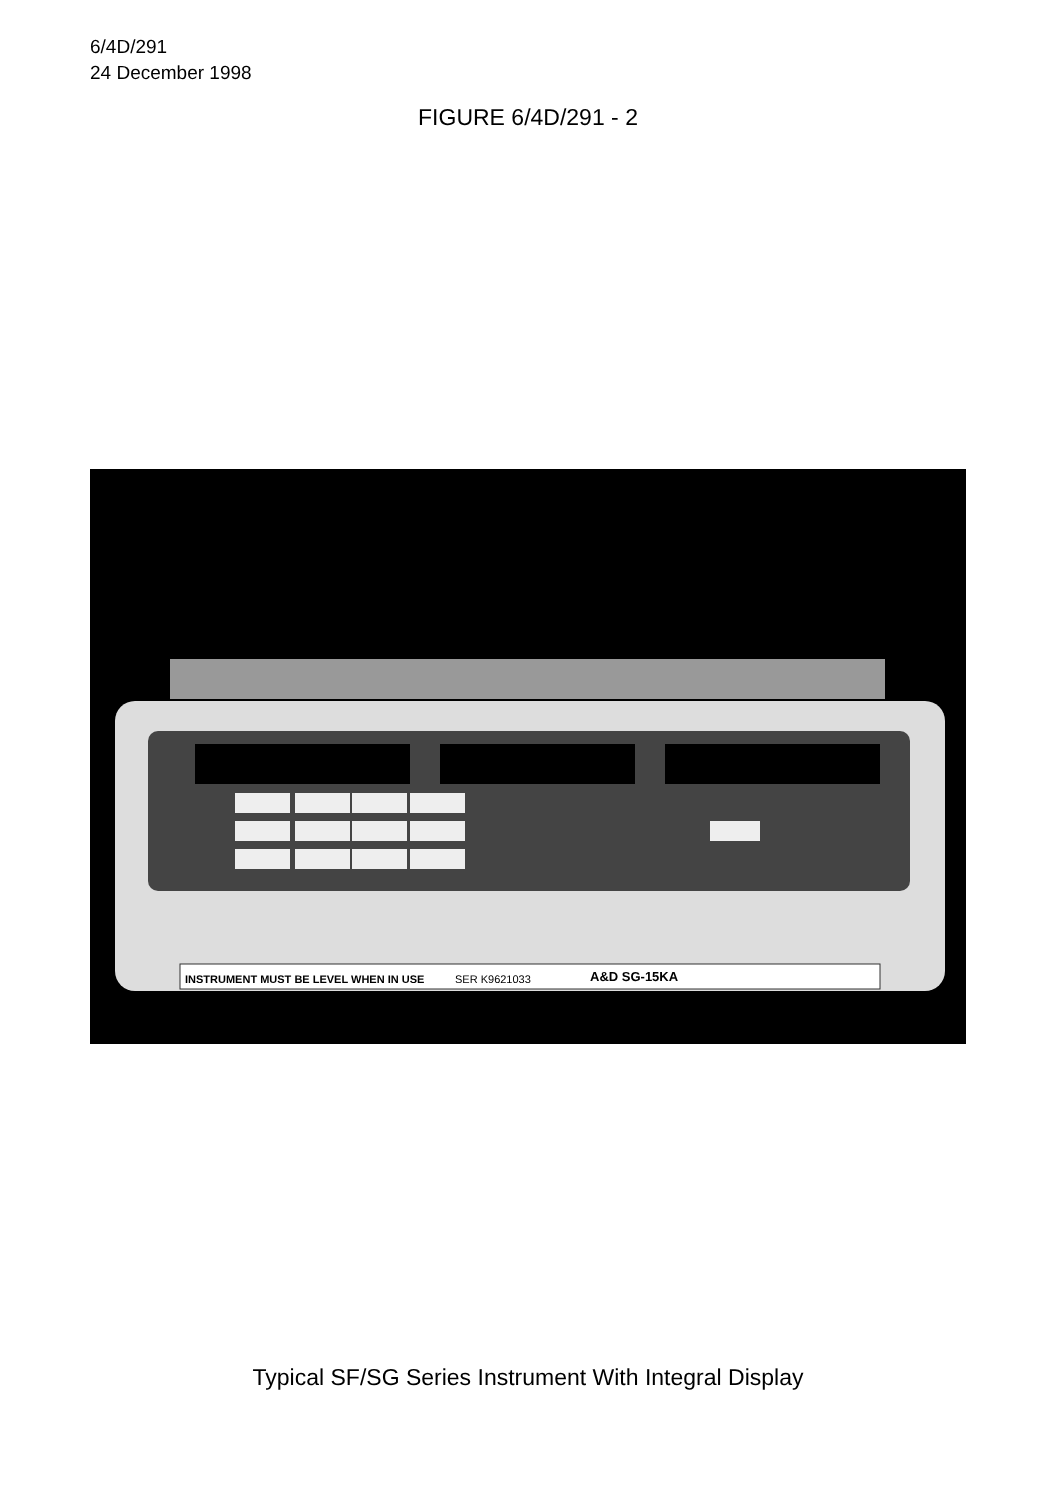6/4D/291
24 December 1998
FIGURE 6/4D/291 - 2
INSTRUMENT MUST BE LEVEL WHEN IN USE
SER K9621033
A&D SG-15KA
Typical SF/SG Series Instrument With Integral Display